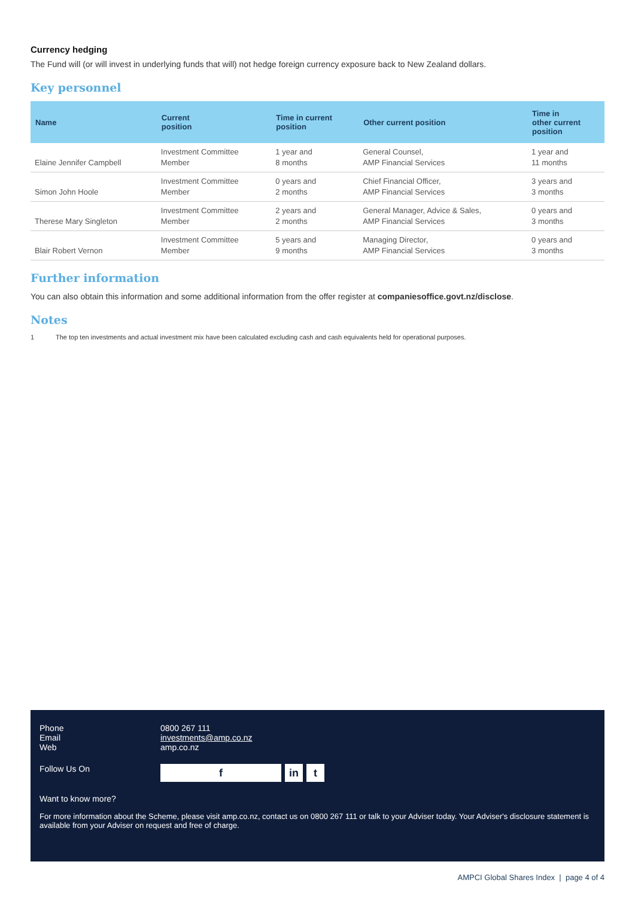Currency hedging
The Fund will (or will invest in underlying funds that will) not hedge foreign currency exposure back to New Zealand dollars.
Key personnel
| Name | Current position | Time in current position | Other current position | Time in other current position |
| --- | --- | --- | --- | --- |
| Elaine Jennifer Campbell | Investment Committee Member | 1 year and 8 months | General Counsel, AMP Financial Services | 1 year and 11 months |
| Simon John Hoole | Investment Committee Member | 0 years and 2 months | Chief Financial Officer, AMP Financial Services | 3 years and 3 months |
| Therese Mary Singleton | Investment Committee Member | 2 years and 2 months | General Manager, Advice & Sales, AMP Financial Services | 0 years and 3 months |
| Blair Robert Vernon | Investment Committee Member | 5 years and 9 months | Managing Director, AMP Financial Services | 0 years and 3 months |
Further information
You can also obtain this information and some additional information from the offer register at companiesoffice.govt.nz/disclose.
Notes
1 The top ten investments and actual investment mix have been calculated excluding cash and cash equivalents held for operational purposes.
Phone 0800 267 111
Email investments@amp.co.nz
Web amp.co.nz
Follow Us On f in t
Want to know more?
For more information about the Scheme, please visit amp.co.nz, contact us on 0800 267 111 or talk to your Adviser today. Your Adviser's disclosure statement is available from your Adviser on request and free of charge.
AMPCI Global Shares Index | page 4 of 4